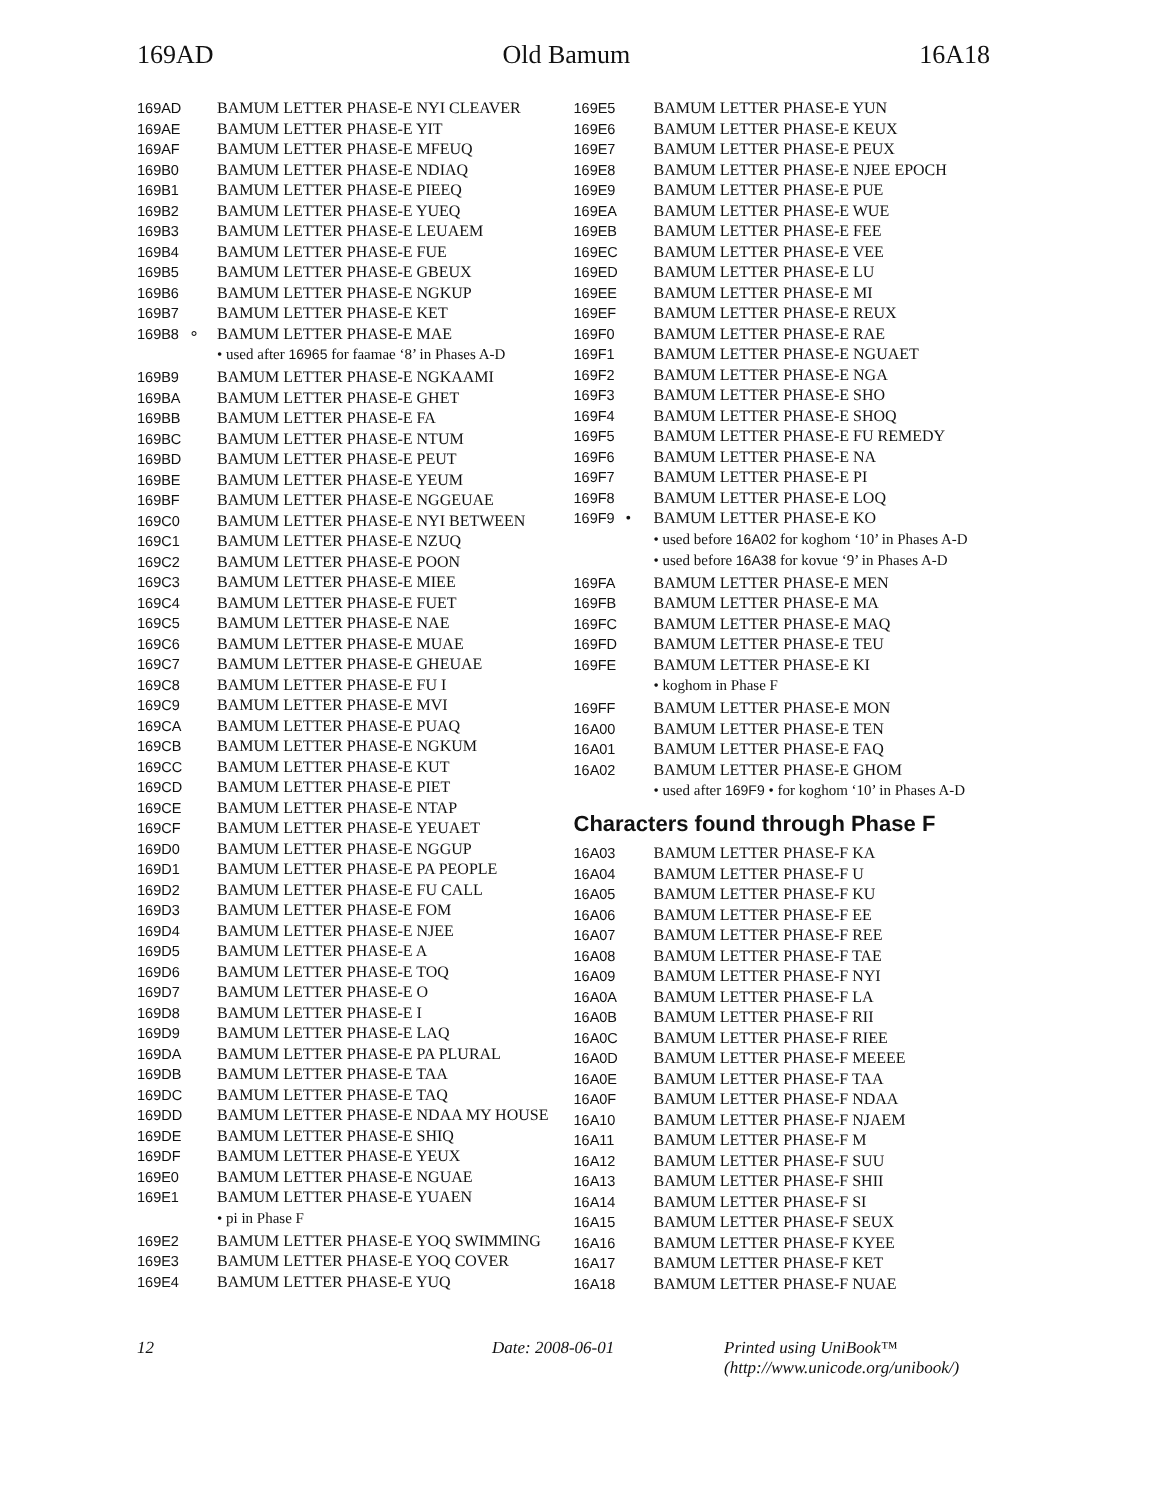169AD Old Bamum 16A18
169AD BAMUM LETTER PHASE-E NYI CLEAVER
169AE BAMUM LETTER PHASE-E YIT
169AF BAMUM LETTER PHASE-E MFEUQ
169B0 BAMUM LETTER PHASE-E NDIAQ
169B1 BAMUM LETTER PHASE-E PIEEQ
169B2 BAMUM LETTER PHASE-E YUEQ
169B3 BAMUM LETTER PHASE-E LEUAEM
169B4 BAMUM LETTER PHASE-E FUE
169B5 BAMUM LETTER PHASE-E GBEUX
169B6 BAMUM LETTER PHASE-E NGKUP
169B7 BAMUM LETTER PHASE-E KET
169B8 ∘ BAMUM LETTER PHASE-E MAE
• used after 16965 for faamae ‘8’ in Phases A-D
169B9 BAMUM LETTER PHASE-E NGKAAMI
169BA BAMUM LETTER PHASE-E GHET
169BB BAMUM LETTER PHASE-E FA
169BC BAMUM LETTER PHASE-E NTUM
169BD BAMUM LETTER PHASE-E PEUT
169BE BAMUM LETTER PHASE-E YEUM
169BF BAMUM LETTER PHASE-E NGGEUAE
169C0 BAMUM LETTER PHASE-E NYI BETWEEN
169C1 BAMUM LETTER PHASE-E NZUQ
169C2 BAMUM LETTER PHASE-E POON
169C3 BAMUM LETTER PHASE-E MIEE
169C4 BAMUM LETTER PHASE-E FUET
169C5 BAMUM LETTER PHASE-E NAE
169C6 BAMUM LETTER PHASE-E MUAE
169C7 BAMUM LETTER PHASE-E GHEUAE
169C8 BAMUM LETTER PHASE-E FU I
169C9 BAMUM LETTER PHASE-E MVI
169CA BAMUM LETTER PHASE-E PUAQ
169CB BAMUM LETTER PHASE-E NGKUM
169CC BAMUM LETTER PHASE-E KUT
169CD BAMUM LETTER PHASE-E PIET
169CE BAMUM LETTER PHASE-E NTAP
169CF BAMUM LETTER PHASE-E YEUAET
169D0 BAMUM LETTER PHASE-E NGGUP
169D1 BAMUM LETTER PHASE-E PA PEOPLE
169D2 BAMUM LETTER PHASE-E FU CALL
169D3 BAMUM LETTER PHASE-E FOM
169D4 BAMUM LETTER PHASE-E NJEE
169D5 BAMUM LETTER PHASE-E A
169D6 BAMUM LETTER PHASE-E TOQ
169D7 BAMUM LETTER PHASE-E O
169D8 BAMUM LETTER PHASE-E I
169D9 BAMUM LETTER PHASE-E LAQ
169DA BAMUM LETTER PHASE-E PA PLURAL
169DB BAMUM LETTER PHASE-E TAA
169DC BAMUM LETTER PHASE-E TAQ
169DD BAMUM LETTER PHASE-E NDAA MY HOUSE
169DE BAMUM LETTER PHASE-E SHIQ
169DF BAMUM LETTER PHASE-E YEUX
169E0 BAMUM LETTER PHASE-E NGUAE
169E1 BAMUM LETTER PHASE-E YUAEN
• pi in Phase F
169E2 BAMUM LETTER PHASE-E YOQ SWIMMING
169E3 BAMUM LETTER PHASE-E YOQ COVER
169E4 BAMUM LETTER PHASE-E YUQ
169E5 BAMUM LETTER PHASE-E YUN
169E6 BAMUM LETTER PHASE-E KEUX
169E7 BAMUM LETTER PHASE-E PEUX
169E8 BAMUM LETTER PHASE-E NJEE EPOCH
169E9 BAMUM LETTER PHASE-E PUE
169EA BAMUM LETTER PHASE-E WUE
169EB BAMUM LETTER PHASE-E FEE
169EC BAMUM LETTER PHASE-E VEE
169ED BAMUM LETTER PHASE-E LU
169EE BAMUM LETTER PHASE-E MI
169EF BAMUM LETTER PHASE-E REUX
169F0 BAMUM LETTER PHASE-E RAE
169F1 BAMUM LETTER PHASE-E NGUAET
169F2 BAMUM LETTER PHASE-E NGA
169F3 BAMUM LETTER PHASE-E SHO
169F4 BAMUM LETTER PHASE-E SHOQ
169F5 BAMUM LETTER PHASE-E FU REMEDY
169F6 BAMUM LETTER PHASE-E NA
169F7 BAMUM LETTER PHASE-E PI
169F8 BAMUM LETTER PHASE-E LOQ
169F9 • BAMUM LETTER PHASE-E KO
• used before 16A02 for koghom ‘10’ in Phases A-D
• used before 16A38 for kovue ‘9’ in Phases A-D
169FA BAMUM LETTER PHASE-E MEN
169FB BAMUM LETTER PHASE-E MA
169FC BAMUM LETTER PHASE-E MAQ
169FD BAMUM LETTER PHASE-E TEU
169FE BAMUM LETTER PHASE-E KI
• koghom in Phase F
169FF BAMUM LETTER PHASE-E MON
16A00 BAMUM LETTER PHASE-E TEN
16A01 BAMUM LETTER PHASE-E FAQ
16A02 BAMUM LETTER PHASE-E GHOM
• used after 169F9 • for koghom ‘10’ in Phases A-D
Characters found through Phase F
16A03 BAMUM LETTER PHASE-F KA
16A04 BAMUM LETTER PHASE-F U
16A05 BAMUM LETTER PHASE-F KU
16A06 BAMUM LETTER PHASE-F EE
16A07 BAMUM LETTER PHASE-F REE
16A08 BAMUM LETTER PHASE-F TAE
16A09 BAMUM LETTER PHASE-F NYI
16A0A BAMUM LETTER PHASE-F LA
16A0B BAMUM LETTER PHASE-F RII
16A0C BAMUM LETTER PHASE-F RIEE
16A0D BAMUM LETTER PHASE-F MEEEE
16A0E BAMUM LETTER PHASE-F TAA
16A0F BAMUM LETTER PHASE-F NDAA
16A10 BAMUM LETTER PHASE-F NJAEM
16A11 BAMUM LETTER PHASE-F M
16A12 BAMUM LETTER PHASE-F SUU
16A13 BAMUM LETTER PHASE-F SHII
16A14 BAMUM LETTER PHASE-F SI
16A15 BAMUM LETTER PHASE-F SEUX
16A16 BAMUM LETTER PHASE-F KYEE
16A17 BAMUM LETTER PHASE-F KET
16A18 BAMUM LETTER PHASE-F NUAE
12 Date: 2008-06-01 Printed using UniBook™
(http://www.unicode.org/unibook/)